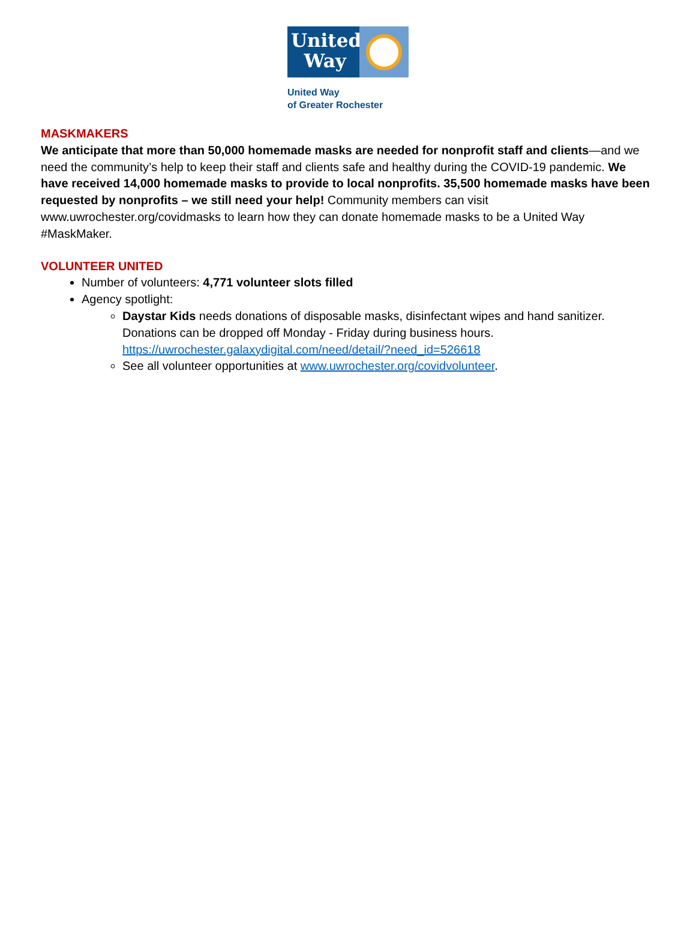United
Way
United Way
of Greater Rochester
MASKMAKERS
We anticipate that more than 50,000 homemade masks are needed for nonprofit staff and clients—and we need the community’s help to keep their staff and clients safe and healthy during the COVID-19 pandemic. We have received 14,000 homemade masks to provide to local nonprofits. 35,500 homemade masks have been requested by nonprofits – we still need your help! Community members can visit www.uwrochester.org/covidmasks to learn how they can donate homemade masks to be a United Way #MaskMaker.
VOLUNTEER UNITED
Number of volunteers: 4,771 volunteer slots filled
Agency spotlight:
Daystar Kids needs donations of disposable masks, disinfectant wipes and hand sanitizer. Donations can be dropped off Monday - Friday during business hours. https://uwrochester.galaxydigital.com/need/detail/?need_id=526618
See all volunteer opportunities at www.uwrochester.org/covidvolunteer.